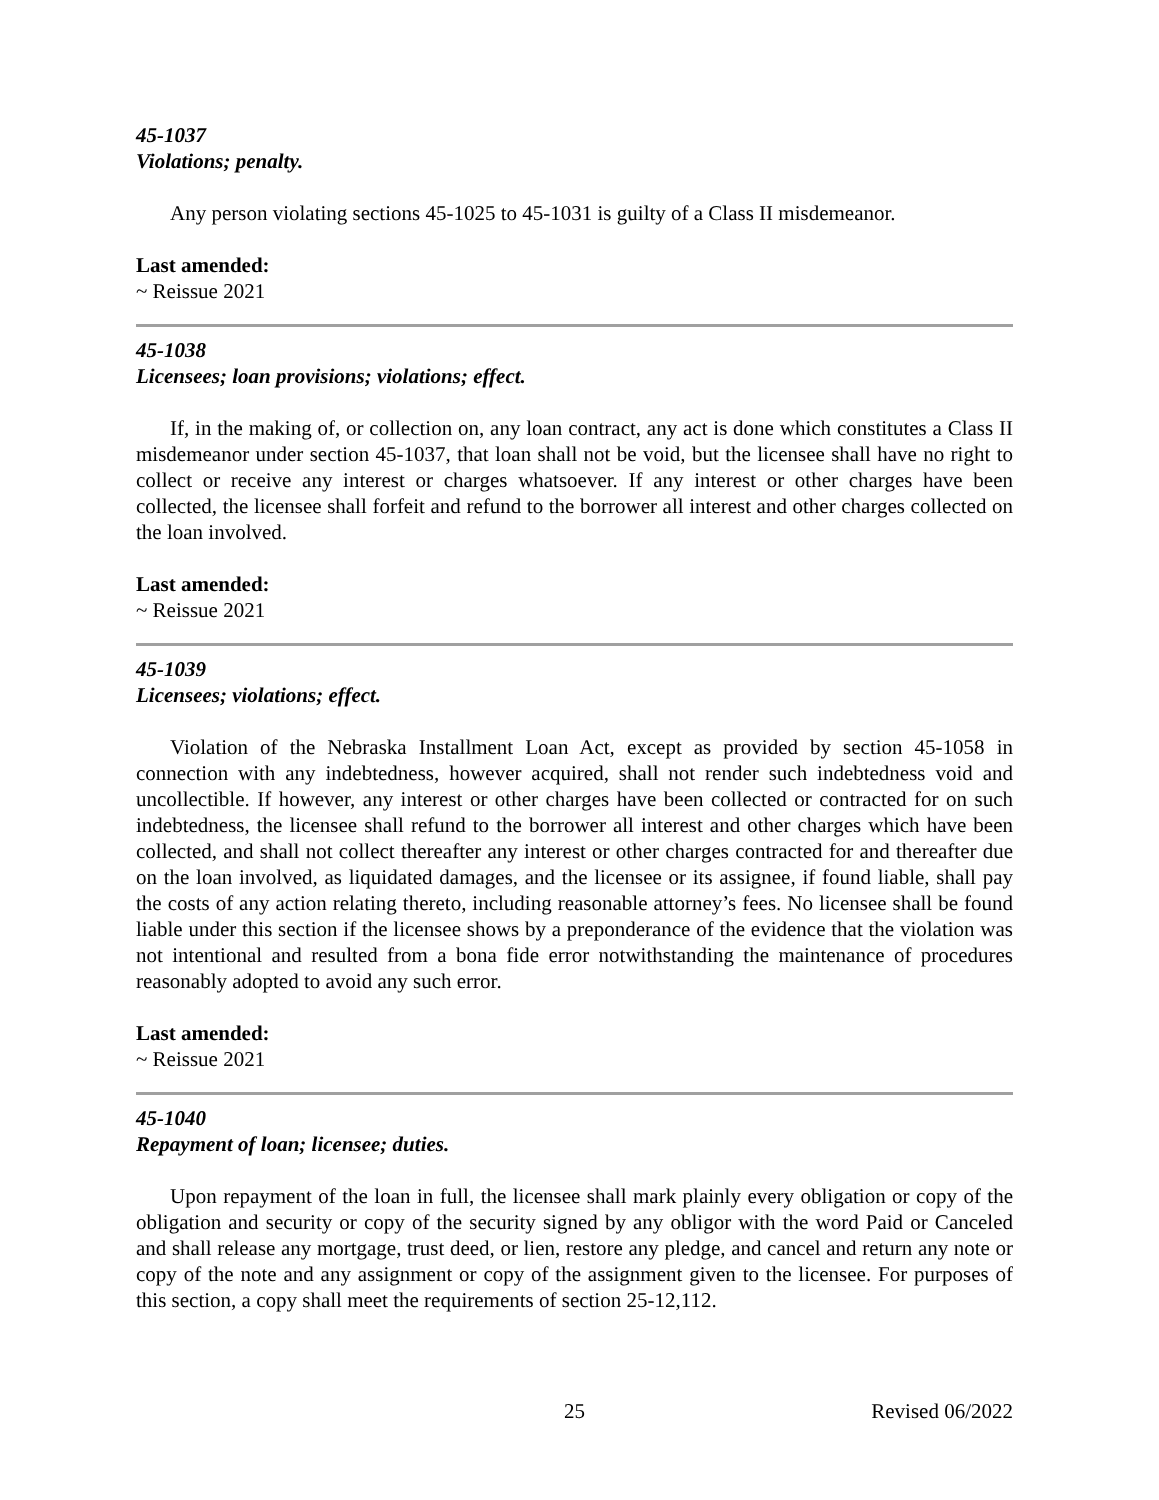45-1037
Violations; penalty.
Any person violating sections 45-1025 to 45-1031 is guilty of a Class II misdemeanor.
Last amended:
~ Reissue 2021
45-1038
Licensees; loan provisions; violations; effect.
If, in the making of, or collection on, any loan contract, any act is done which constitutes a Class II misdemeanor under section 45-1037, that loan shall not be void, but the licensee shall have no right to collect or receive any interest or charges whatsoever. If any interest or other charges have been collected, the licensee shall forfeit and refund to the borrower all interest and other charges collected on the loan involved.
Last amended:
~ Reissue 2021
45-1039
Licensees; violations; effect.
Violation of the Nebraska Installment Loan Act, except as provided by section 45-1058 in connection with any indebtedness, however acquired, shall not render such indebtedness void and uncollectible. If however, any interest or other charges have been collected or contracted for on such indebtedness, the licensee shall refund to the borrower all interest and other charges which have been collected, and shall not collect thereafter any interest or other charges contracted for and thereafter due on the loan involved, as liquidated damages, and the licensee or its assignee, if found liable, shall pay the costs of any action relating thereto, including reasonable attorney’s fees. No licensee shall be found liable under this section if the licensee shows by a preponderance of the evidence that the violation was not intentional and resulted from a bona fide error notwithstanding the maintenance of procedures reasonably adopted to avoid any such error.
Last amended:
~ Reissue 2021
45-1040
Repayment of loan; licensee; duties.
Upon repayment of the loan in full, the licensee shall mark plainly every obligation or copy of the obligation and security or copy of the security signed by any obligor with the word Paid or Canceled and shall release any mortgage, trust deed, or lien, restore any pledge, and cancel and return any note or copy of the note and any assignment or copy of the assignment given to the licensee. For purposes of this section, a copy shall meet the requirements of section 25-12,112.
25 Revised 06/2022